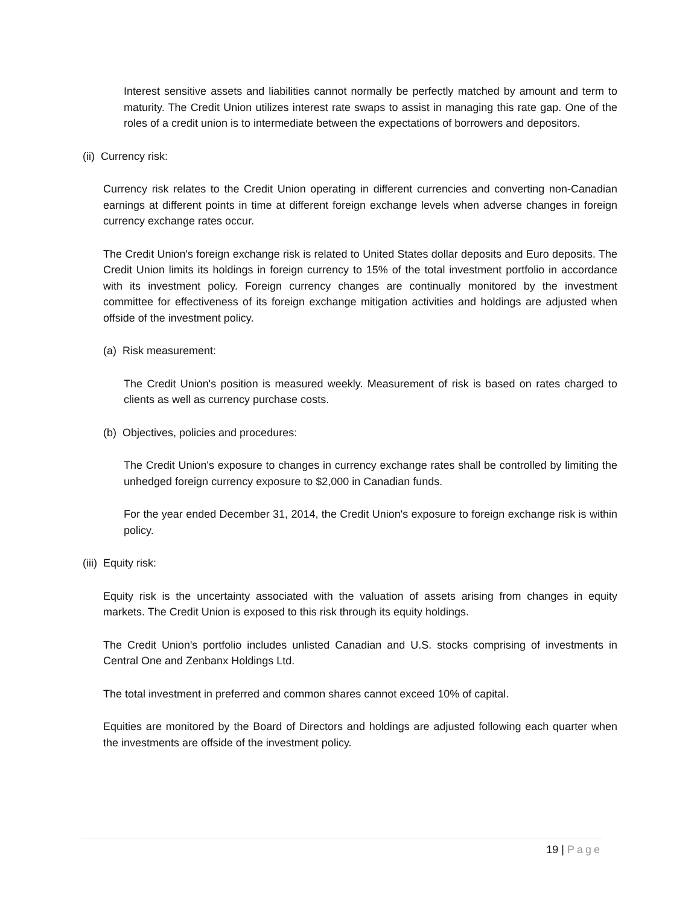Interest sensitive assets and liabilities cannot normally be perfectly matched by amount and term to maturity. The Credit Union utilizes interest rate swaps to assist in managing this rate gap. One of the roles of a credit union is to intermediate between the expectations of borrowers and depositors.
(ii) Currency risk:
Currency risk relates to the Credit Union operating in different currencies and converting non-Canadian earnings at different points in time at different foreign exchange levels when adverse changes in foreign currency exchange rates occur.
The Credit Union's foreign exchange risk is related to United States dollar deposits and Euro deposits. The Credit Union limits its holdings in foreign currency to 15% of the total investment portfolio in accordance with its investment policy. Foreign currency changes are continually monitored by the investment committee for effectiveness of its foreign exchange mitigation activities and holdings are adjusted when offside of the investment policy.
(a) Risk measurement:
The Credit Union's position is measured weekly. Measurement of risk is based on rates charged to clients as well as currency purchase costs.
(b) Objectives, policies and procedures:
The Credit Union's exposure to changes in currency exchange rates shall be controlled by limiting the unhedged foreign currency exposure to $2,000 in Canadian funds.
For the year ended December 31, 2014, the Credit Union's exposure to foreign exchange risk is within policy.
(iii) Equity risk:
Equity risk is the uncertainty associated with the valuation of assets arising from changes in equity markets. The Credit Union is exposed to this risk through its equity holdings.
The Credit Union's portfolio includes unlisted Canadian and U.S. stocks comprising of investments in Central One and Zenbanx Holdings Ltd.
The total investment in preferred and common shares cannot exceed 10% of capital.
Equities are monitored by the Board of Directors and holdings are adjusted following each quarter when the investments are offside of the investment policy.
19 | Page